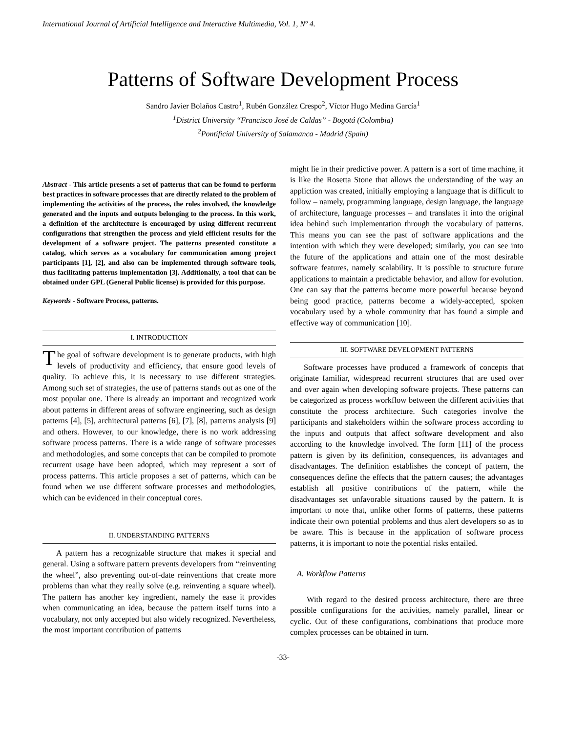International Journal of Artificial Intelligence and Interactive Multimedia, Vol. 1, Nº 4.
Patterns of Software Development Process
Sandro Javier Bolaños Castro<sup>1</sup>, Rubén González Crespo<sup>2</sup>, Víctor Hugo Medina García<sup>1</sup>
<sup>1</sup> District University “Francisco José de Caldas” - Bogotá (Colombia)
<sup>2</sup> Pontificial University of Salamanca - Madrid (Spain)
Abstract - This article presents a set of patterns that can be found to perform best practices in software processes that are directly related to the problem of implementing the activities of the process, the roles involved, the knowledge generated and the inputs and outputs belonging to the process. In this work, a definition of the architecture is encouraged by using different recurrent configurations that strengthen the process and yield efficient results for the development of a software project. The patterns presented constitute a catalog, which serves as a vocabulary for communication among project participants [1], [2], and also can be implemented through software tools, thus facilitating patterns implementation [3]. Additionally, a tool that can be obtained under GPL (General Public license) is provided for this purpose.
Keywords - Software Process, patterns.
I. INTRODUCTION
The goal of software development is to generate products, with high levels of productivity and efficiency, that ensure good levels of quality. To achieve this, it is necessary to use different strategies. Among such set of strategies, the use of patterns stands out as one of the most popular one. There is already an important and recognized work about patterns in different areas of software engineering, such as design patterns [4], [5], architectural patterns [6], [7], [8], patterns analysis [9] and others. However, to our knowledge, there is no work addressing software process patterns. There is a wide range of software processes and methodologies, and some concepts that can be compiled to promote recurrent usage have been adopted, which may represent a sort of process patterns. This article proposes a set of patterns, which can be found when we use different software processes and methodologies, which can be evidenced in their conceptual cores.
II. UNDERSTANDING PATTERNS
A pattern has a recognizable structure that makes it special and general. Using a software pattern prevents developers from “reinventing the wheel”, also preventing out-of-date reinventions that create more problems than what they really solve (e.g. reinventing a square wheel). The pattern has another key ingredient, namely the ease it provides when communicating an idea, because the pattern itself turns into a vocabulary, not only accepted but also widely recognized. Nevertheless, the most important contribution of patterns
might lie in their predictive power. A pattern is a sort of time machine, it is like the Rosetta Stone that allows the understanding of the way an appliction was created, initially employing a language that is difficult to follow – namely, programming language, design language, the language of architecture, language processes – and translates it into the original idea behind such implementation through the vocabulary of patterns. This means you can see the past of software applications and the intention with which they were developed; similarly, you can see into the future of the applications and attain one of the most desirable software features, namely scalability. It is possible to structure future applications to maintain a predictable behavior, and allow for evolution. One can say that the patterns become more powerful because beyond being good practice, patterns become a widely-accepted, spoken vocabulary used by a whole community that has found a simple and effective way of communication [10].
III. SOFTWARE DEVELOPMENT PATTERNS
Software processes have produced a framework of concepts that originate familiar, widespread recurrent structures that are used over and over again when developing software projects. These patterns can be categorized as process workflow between the different activities that constitute the process architecture. Such categories involve the participants and stakeholders within the software process according to the inputs and outputs that affect software development and also according to the knowledge involved. The form [11] of the process pattern is given by its definition, consequences, its advantages and disadvantages. The definition establishes the concept of pattern, the consequences define the effects that the pattern causes; the advantages establish all positive contributions of the pattern, while the disadvantages set unfavorable situations caused by the pattern. It is important to note that, unlike other forms of patterns, these patterns indicate their own potential problems and thus alert developers so as to be aware. This is because in the application of software process patterns, it is important to note the potential risks entailed.
A. Workflow Patterns
With regard to the desired process architecture, there are three possible configurations for the activities, namely parallel, linear or cyclic. Out of these configurations, combinations that produce more complex processes can be obtained in turn.
-33-